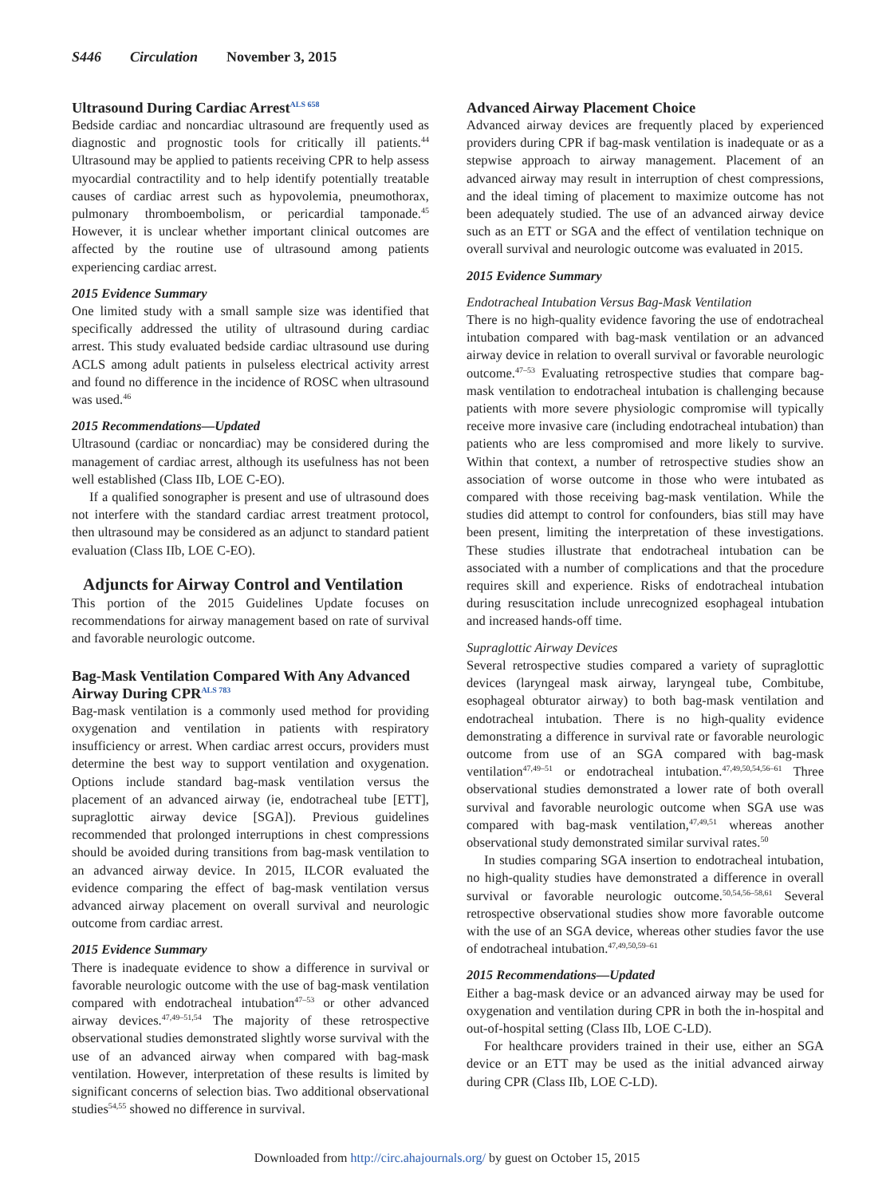S446 Circulation November 3, 2015
Ultrasound During Cardiac Arrest<sup>ALS 658</sup>
Bedside cardiac and noncardiac ultrasound are frequently used as diagnostic and prognostic tools for critically ill patients.<sup>44</sup> Ultrasound may be applied to patients receiving CPR to help assess myocardial contractility and to help identify potentially treatable causes of cardiac arrest such as hypovolemia, pneumothorax, pulmonary thromboembolism, or pericardial tamponade.<sup>45</sup> However, it is unclear whether important clinical outcomes are affected by the routine use of ultrasound among patients experiencing cardiac arrest.
2015 Evidence Summary
One limited study with a small sample size was identified that specifically addressed the utility of ultrasound during cardiac arrest. This study evaluated bedside cardiac ultrasound use during ACLS among adult patients in pulseless electrical activity arrest and found no difference in the incidence of ROSC when ultrasound was used.<sup>46</sup>
2015 Recommendations—Updated
Ultrasound (cardiac or noncardiac) may be considered during the management of cardiac arrest, although its usefulness has not been well established (Class IIb, LOE C-EO).
If a qualified sonographer is present and use of ultrasound does not interfere with the standard cardiac arrest treatment protocol, then ultrasound may be considered as an adjunct to standard patient evaluation (Class IIb, LOE C-EO).
Adjuncts for Airway Control and Ventilation
This portion of the 2015 Guidelines Update focuses on recommendations for airway management based on rate of survival and favorable neurologic outcome.
Bag-Mask Ventilation Compared With Any Advanced Airway During CPR<sup>ALS 783</sup>
Bag-mask ventilation is a commonly used method for providing oxygenation and ventilation in patients with respiratory insufficiency or arrest. When cardiac arrest occurs, providers must determine the best way to support ventilation and oxygenation. Options include standard bag-mask ventilation versus the placement of an advanced airway (ie, endotracheal tube [ETT], supraglottic airway device [SGA]). Previous guidelines recommended that prolonged interruptions in chest compressions should be avoided during transitions from bag-mask ventilation to an advanced airway device. In 2015, ILCOR evaluated the evidence comparing the effect of bag-mask ventilation versus advanced airway placement on overall survival and neurologic outcome from cardiac arrest.
2015 Evidence Summary
There is inadequate evidence to show a difference in survival or favorable neurologic outcome with the use of bag-mask ventilation compared with endotracheal intubation<sup>47–53</sup> or other advanced airway devices.<sup>47,49–51,54</sup> The majority of these retrospective observational studies demonstrated slightly worse survival with the use of an advanced airway when compared with bag-mask ventilation. However, interpretation of these results is limited by significant concerns of selection bias. Two additional observational studies<sup>54,55</sup> showed no difference in survival.
Advanced Airway Placement Choice
Advanced airway devices are frequently placed by experienced providers during CPR if bag-mask ventilation is inadequate or as a stepwise approach to airway management. Placement of an advanced airway may result in interruption of chest compressions, and the ideal timing of placement to maximize outcome has not been adequately studied. The use of an advanced airway device such as an ETT or SGA and the effect of ventilation technique on overall survival and neurologic outcome was evaluated in 2015.
2015 Evidence Summary
Endotracheal Intubation Versus Bag-Mask Ventilation
There is no high-quality evidence favoring the use of endotracheal intubation compared with bag-mask ventilation or an advanced airway device in relation to overall survival or favorable neurologic outcome.<sup>47–53</sup> Evaluating retrospective studies that compare bag-mask ventilation to endotracheal intubation is challenging because patients with more severe physiologic compromise will typically receive more invasive care (including endotracheal intubation) than patients who are less compromised and more likely to survive. Within that context, a number of retrospective studies show an association of worse outcome in those who were intubated as compared with those receiving bag-mask ventilation. While the studies did attempt to control for confounders, bias still may have been present, limiting the interpretation of these investigations. These studies illustrate that endotracheal intubation can be associated with a number of complications and that the procedure requires skill and experience. Risks of endotracheal intubation during resuscitation include unrecognized esophageal intubation and increased hands-off time.
Supraglottic Airway Devices
Several retrospective studies compared a variety of supraglottic devices (laryngeal mask airway, laryngeal tube, Combitube, esophageal obturator airway) to both bag-mask ventilation and endotracheal intubation. There is no high-quality evidence demonstrating a difference in survival rate or favorable neurologic outcome from use of an SGA compared with bag-mask ventilation<sup>47,49–51</sup> or endotracheal intubation.<sup>47,49,50,54,56–61</sup> Three observational studies demonstrated a lower rate of both overall survival and favorable neurologic outcome when SGA use was compared with bag-mask ventilation,<sup>47,49,51</sup> whereas another observational study demonstrated similar survival rates.<sup>50</sup>
In studies comparing SGA insertion to endotracheal intubation, no high-quality studies have demonstrated a difference in overall survival or favorable neurologic outcome.<sup>50,54,56–58,61</sup> Several retrospective observational studies show more favorable outcome with the use of an SGA device, whereas other studies favor the use of endotracheal intubation.<sup>47,49,50,59–61</sup>
2015 Recommendations—Updated
Either a bag-mask device or an advanced airway may be used for oxygenation and ventilation during CPR in both the in-hospital and out-of-hospital setting (Class IIb, LOE C-LD).
For healthcare providers trained in their use, either an SGA device or an ETT may be used as the initial advanced airway during CPR (Class IIb, LOE C-LD).
Downloaded from http://circ.ahajournals.org/ by guest on October 15, 2015